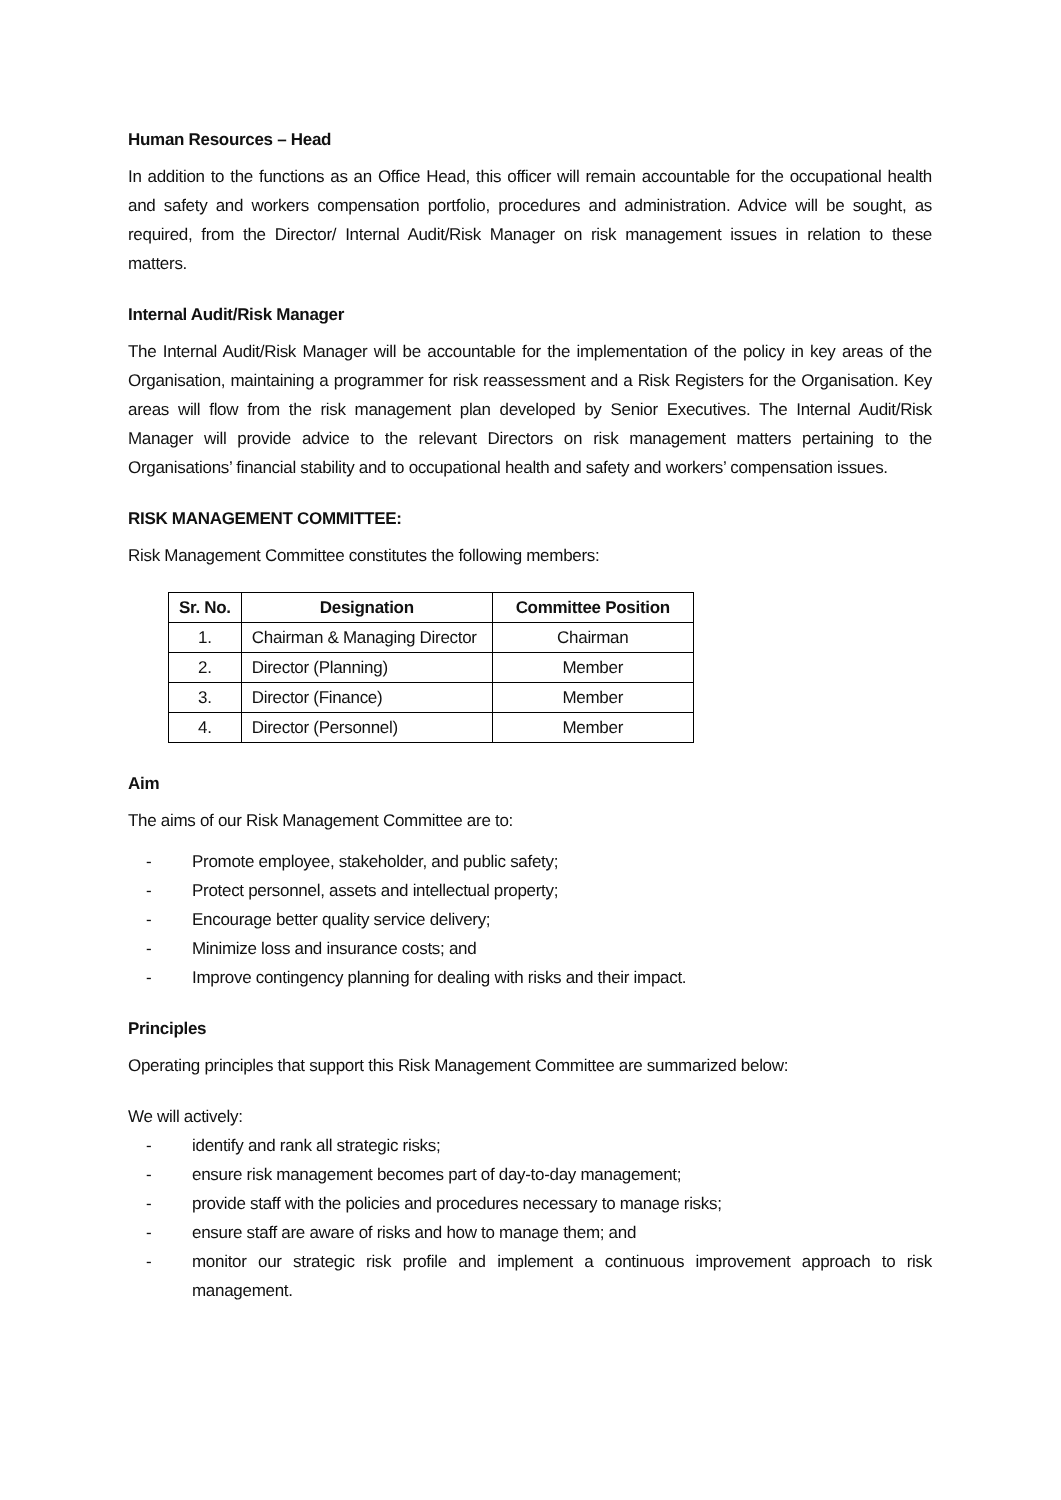Human Resources – Head
In addition to the functions as an Office Head, this officer will remain accountable for the occupational health and safety and workers compensation portfolio, procedures and administration. Advice will be sought, as required, from the Director/ Internal Audit/Risk Manager on risk management issues in relation to these matters.
Internal Audit/Risk Manager
The Internal Audit/Risk Manager will be accountable for the implementation of the policy in key areas of the Organisation, maintaining a programmer for risk reassessment and a Risk Registers for the Organisation. Key areas will flow from the risk management plan developed by Senior Executives. The Internal Audit/Risk Manager will provide advice to the relevant Directors on risk management matters pertaining to the Organisations’ financial stability and to occupational health and safety and workers’ compensation issues.
RISK MANAGEMENT COMMITTEE:
Risk Management Committee constitutes the following members:
| Sr. No. | Designation | Committee Position |
| --- | --- | --- |
| 1. | Chairman & Managing Director | Chairman |
| 2. | Director (Planning) | Member |
| 3. | Director (Finance) | Member |
| 4. | Director (Personnel) | Member |
Aim
The aims of our Risk Management Committee are to:
- Promote employee, stakeholder, and public safety;
- Protect personnel, assets and intellectual property;
- Encourage better quality service delivery;
- Minimize loss and insurance costs; and
- Improve contingency planning for dealing with risks and their impact.
Principles
Operating principles that support this Risk Management Committee are summarized below:
We will actively:
- identify and rank all strategic risks;
- ensure risk management becomes part of day-to-day management;
- provide staff with the policies and procedures necessary to manage risks;
- ensure staff are aware of risks and how to manage them; and
- monitor our strategic risk profile and implement a continuous improvement approach to risk management.